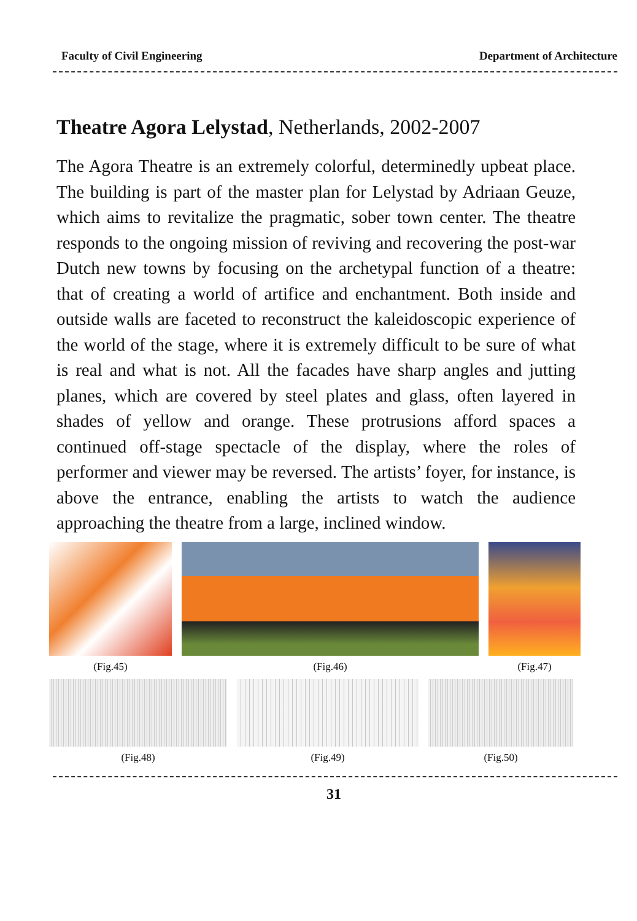Faculty of Civil Engineering Department of Architecture
Theatre Agora Lelystad, Netherlands, 2002-2007
The Agora Theatre is an extremely colorful, determinedly upbeat place. The building is part of the master plan for Lelystad by Adriaan Geuze, which aims to revitalize the pragmatic, sober town center. The theatre responds to the ongoing mission of reviving and recovering the post-war Dutch new towns by focusing on the archetypal function of a theatre: that of creating a world of artifice and enchantment. Both inside and outside walls are faceted to reconstruct the kaleidoscopic experience of the world of the stage, where it is extremely difficult to be sure of what is real and what is not. All the facades have sharp angles and jutting planes, which are covered by steel plates and glass, often layered in shades of yellow and orange. These protrusions afford spaces a continued off-stage spectacle of the display, where the roles of performer and viewer may be reversed. The artists’ foyer, for instance, is above the entrance, enabling the artists to watch the audience approaching the theatre from a large, inclined window.
(Fig.45) (Fig.46) (Fig.47)
(Fig.48) (Fig.49) (Fig.50)
31